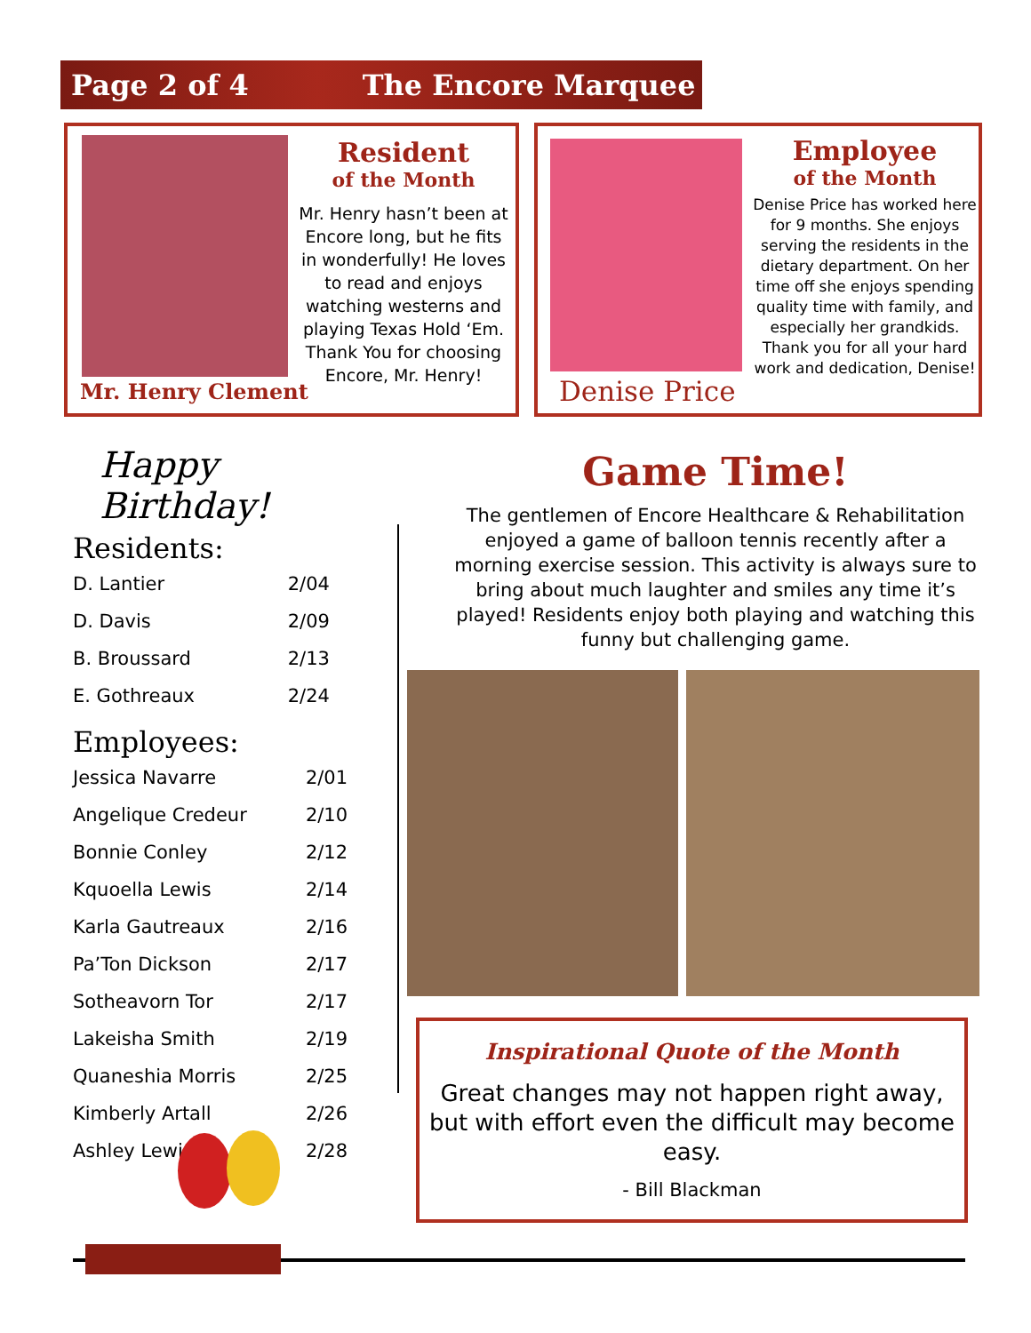Page 2 of 4 The Encore Marquee
Mr. Henry Clement
Resident
of the Month
Mr. Henry hasn’t been at Encore long, but he fits in wonderfully! He loves to read and enjoys watching westerns and playing Texas Hold ‘Em. Thank You for choosing Encore, Mr. Henry!
Denise Price
Employee
of the Month
Denise Price has worked here for 9 months. She enjoys serving the residents in the dietary department. On her time off she enjoys spending quality time with family, and especially her grandkids. Thank you for all your hard work and dedication, Denise!
Happy Birthday!
Residents:
| D. Lantier | 2/04 |
| D. Davis | 2/09 |
| B. Broussard | 2/13 |
| E. Gothreaux | 2/24 |
Employees:
| Jessica Navarre | 2/01 |
| Angelique Credeur | 2/10 |
| Bonnie Conley | 2/12 |
| Kquoella Lewis | 2/14 |
| Karla Gautreaux | 2/16 |
| Pa’Ton Dickson | 2/17 |
| Sotheavorn Tor | 2/17 |
| Lakeisha Smith | 2/19 |
| Quaneshia Morris | 2/25 |
| Kimberly Artall | 2/26 |
| Ashley Lewis | 2/28 |
Game Time!
The gentlemen of Encore Healthcare & Rehabilitation enjoyed a game of balloon tennis recently after a morning exercise session. This activity is always sure to bring about much laughter and smiles any time it’s played! Residents enjoy both playing and watching this funny but challenging game.
Inspirational Quote of the Month
Great changes may not happen right away, but with effort even the difficult may become easy.
- Bill Blackman